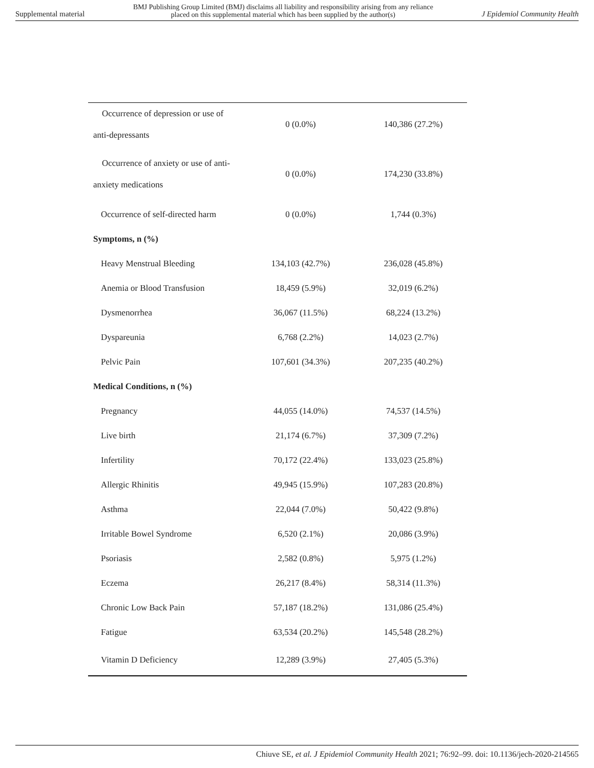Supplemental material BMJ Publishing Group Limited (BMJ) disclaims all liability and responsibility arising from any reliance
placed on this supplemental material which has been supplied by the author(s) J Epidemiol Community Health
| Occurrence of depression or use of anti-depressants | 0 (0.0%) | 140,386 (27.2%) |
| Occurrence of anxiety or use of anti- anxiety medications | 0 (0.0%) | 174,230 (33.8%) |
| Occurrence of self-directed harm | 0 (0.0%) | 1,744 (0.3%) |
| Symptoms, n (%) | | |
| Heavy Menstrual Bleeding | 134,103 (42.7%) | 236,028 (45.8%) |
| Anemia or Blood Transfusion | 18,459 (5.9%) | 32,019 (6.2%) |
| Dysmenorrhea | 36,067 (11.5%) | 68,224 (13.2%) |
| Dyspareunia | 6,768 (2.2%) | 14,023 (2.7%) |
| Pelvic Pain | 107,601 (34.3%) | 207,235 (40.2%) |
| Medical Conditions, n (%) | | |
| Pregnancy | 44,055 (14.0%) | 74,537 (14.5%) |
| Live birth | 21,174 (6.7%) | 37,309 (7.2%) |
| Infertility | 70,172 (22.4%) | 133,023 (25.8%) |
| Allergic Rhinitis | 49,945 (15.9%) | 107,283 (20.8%) |
| Asthma | 22,044 (7.0%) | 50,422 (9.8%) |
| Irritable Bowel Syndrome | 6,520 (2.1%) | 20,086 (3.9%) |
| Psoriasis | 2,582 (0.8%) | 5,975 (1.2%) |
| Eczema | 26,217 (8.4%) | 58,314 (11.3%) |
| Chronic Low Back Pain | 57,187 (18.2%) | 131,086 (25.4%) |
| Fatigue | 63,534 (20.2%) | 145,548 (28.2%) |
| Vitamin D Deficiency | 12,289 (3.9%) | 27,405 (5.3%) |
Chiuve SE, et al. J Epidemiol Community Health 2021; 76:92–99. doi: 10.1136/jech-2020-214565